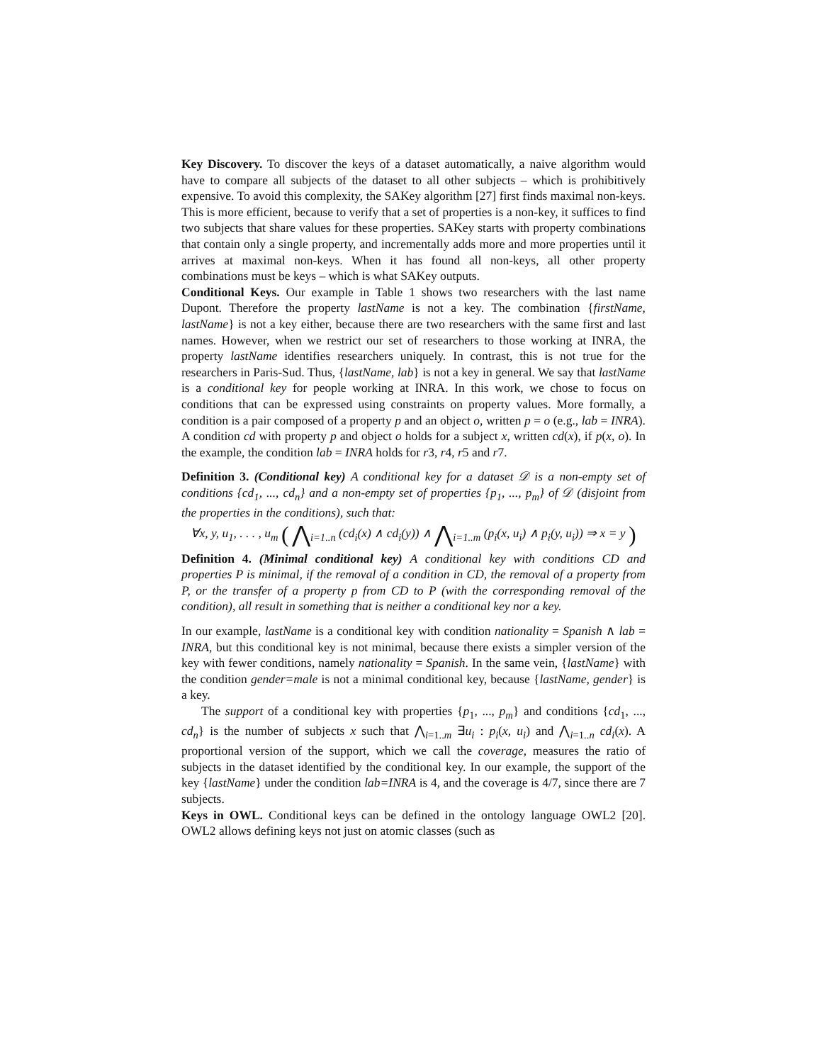Key Discovery. To discover the keys of a dataset automatically, a naive algorithm would have to compare all subjects of the dataset to all other subjects – which is prohibitively expensive. To avoid this complexity, the SAKey algorithm [27] first finds maximal non-keys. This is more efficient, because to verify that a set of properties is a non-key, it suffices to find two subjects that share values for these properties. SAKey starts with property combinations that contain only a single property, and incrementally adds more and more properties until it arrives at maximal non-keys. When it has found all non-keys, all other property combinations must be keys – which is what SAKey outputs.
Conditional Keys. Our example in Table 1 shows two researchers with the last name Dupont. Therefore the property lastName is not a key. The combination {firstName, lastName} is not a key either, because there are two researchers with the same first and last names. However, when we restrict our set of researchers to those working at INRA, the property lastName identifies researchers uniquely. In contrast, this is not true for the researchers in Paris-Sud. Thus, {lastName, lab} is not a key in general. We say that lastName is a conditional key for people working at INRA. In this work, we chose to focus on conditions that can be expressed using constraints on property values. More formally, a condition is a pair composed of a property p and an object o, written p = o (e.g., lab = INRA). A condition cd with property p and object o holds for a subject x, written cd(x), if p(x, o). In the example, the condition lab = INRA holds for r3, r4, r5 and r7.
Definition 3. (Conditional key) A conditional key for a dataset 𝒟 is a non-empty set of conditions {cd<sub>1</sub>, ..., cd<sub>n</sub>} and a non-empty set of properties {p<sub>1</sub>, ..., p<sub>m</sub>} of 𝒟 (disjoint from the properties in the conditions), such that:
∀x, y, u<sub>1</sub>, . . . , u<sub>m</sub> ( ⋀<sub>i=1..n</sub> (cd<sub>i</sub>(x) ∧ cd<sub>i</sub>(y)) ∧ ⋀<sub>i=1..m</sub> (p<sub>i</sub>(x, u<sub>i</sub>) ∧ p<sub>i</sub>(y, u<sub>i</sub>)) ⇒ x = y )
Definition 4. (Minimal conditional key) A conditional key with conditions CD and properties P is minimal, if the removal of a condition in CD, the removal of a property from P, or the transfer of a property p from CD to P (with the corresponding removal of the condition), all result in something that is neither a conditional key nor a key.
In our example, lastName is a conditional key with condition nationality = Spanish ∧ lab = INRA, but this conditional key is not minimal, because there exists a simpler version of the key with fewer conditions, namely nationality = Spanish. In the same vein, {lastName} with the condition gender=male is not a minimal conditional key, because {lastName, gender} is a key.
The support of a conditional key with properties {p<sub>1</sub>, ..., p<sub>m</sub>} and conditions {cd<sub>1</sub>, ..., cd<sub>n</sub>} is the number of subjects x such that ⋀<sub>i=1..m</sub> ∃u<sub>i</sub> : p<sub>i</sub>(x, u<sub>i</sub>) and ⋀<sub>i=1..n</sub> cd<sub>i</sub>(x). A proportional version of the support, which we call the coverage, measures the ratio of subjects in the dataset identified by the conditional key. In our example, the support of the key {lastName} under the condition lab=INRA is 4, and the coverage is 4/7, since there are 7 subjects.
Keys in OWL. Conditional keys can be defined in the ontology language OWL2 [20]. OWL2 allows defining keys not just on atomic classes (such as